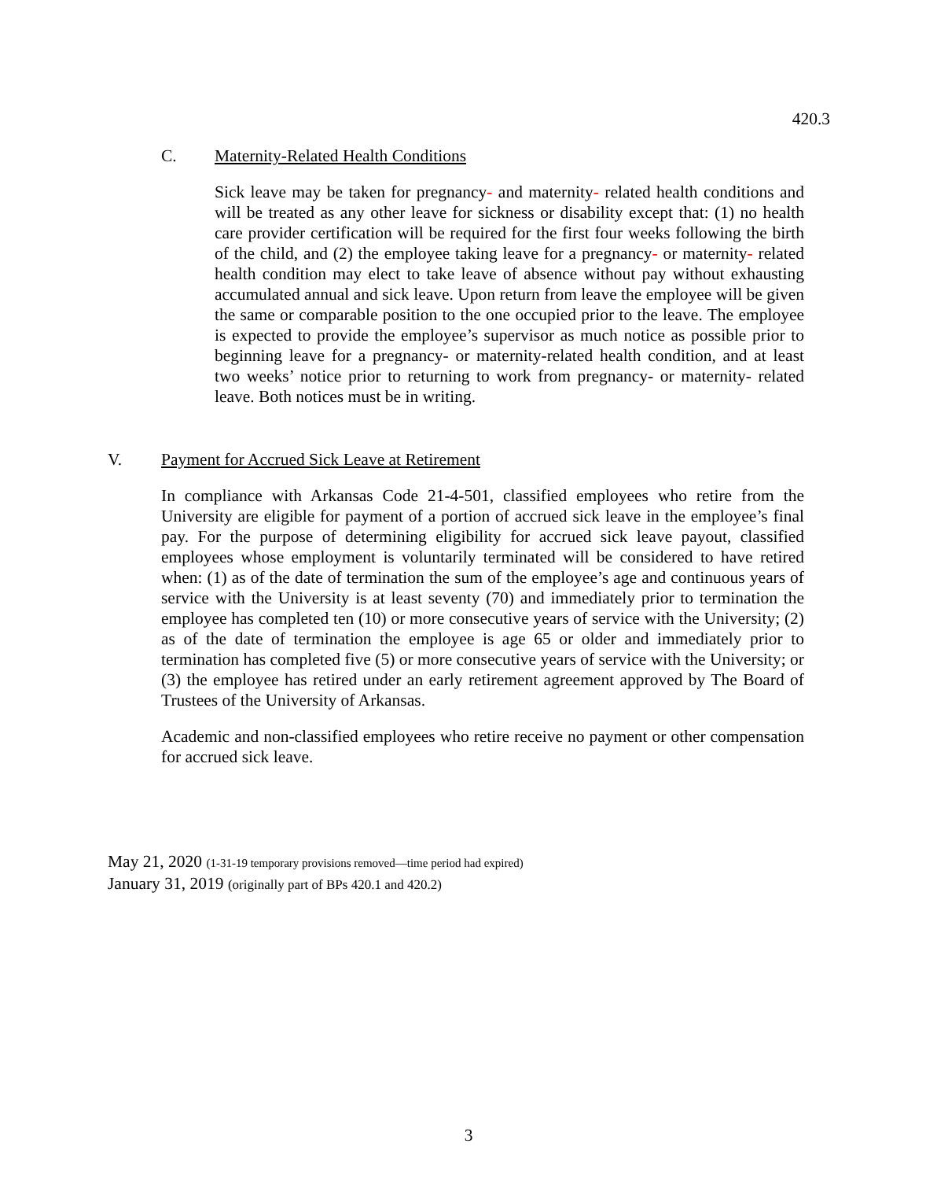420.3
C. Maternity-Related Health Conditions
Sick leave may be taken for pregnancy- and maternity- related health conditions and will be treated as any other leave for sickness or disability except that: (1) no health care provider certification will be required for the first four weeks following the birth of the child, and (2) the employee taking leave for a pregnancy- or maternity- related health condition may elect to take leave of absence without pay without exhausting accumulated annual and sick leave. Upon return from leave the employee will be given the same or comparable position to the one occupied prior to the leave. The employee is expected to provide the employee’s supervisor as much notice as possible prior to beginning leave for a pregnancy- or maternity-related health condition, and at least two weeks’ notice prior to returning to work from pregnancy- or maternity- related leave. Both notices must be in writing.
V. Payment for Accrued Sick Leave at Retirement
In compliance with Arkansas Code 21-4-501, classified employees who retire from the University are eligible for payment of a portion of accrued sick leave in the employee’s final pay. For the purpose of determining eligibility for accrued sick leave payout, classified employees whose employment is voluntarily terminated will be considered to have retired when: (1) as of the date of termination the sum of the employee’s age and continuous years of service with the University is at least seventy (70) and immediately prior to termination the employee has completed ten (10) or more consecutive years of service with the University; (2) as of the date of termination the employee is age 65 or older and immediately prior to termination has completed five (5) or more consecutive years of service with the University; or (3) the employee has retired under an early retirement agreement approved by The Board of Trustees of the University of Arkansas.
Academic and non-classified employees who retire receive no payment or other compensation for accrued sick leave.
May 21, 2020 (1-31-19 temporary provisions removed—time period had expired)
January 31, 2019 (originally part of BPs 420.1 and 420.2)
3